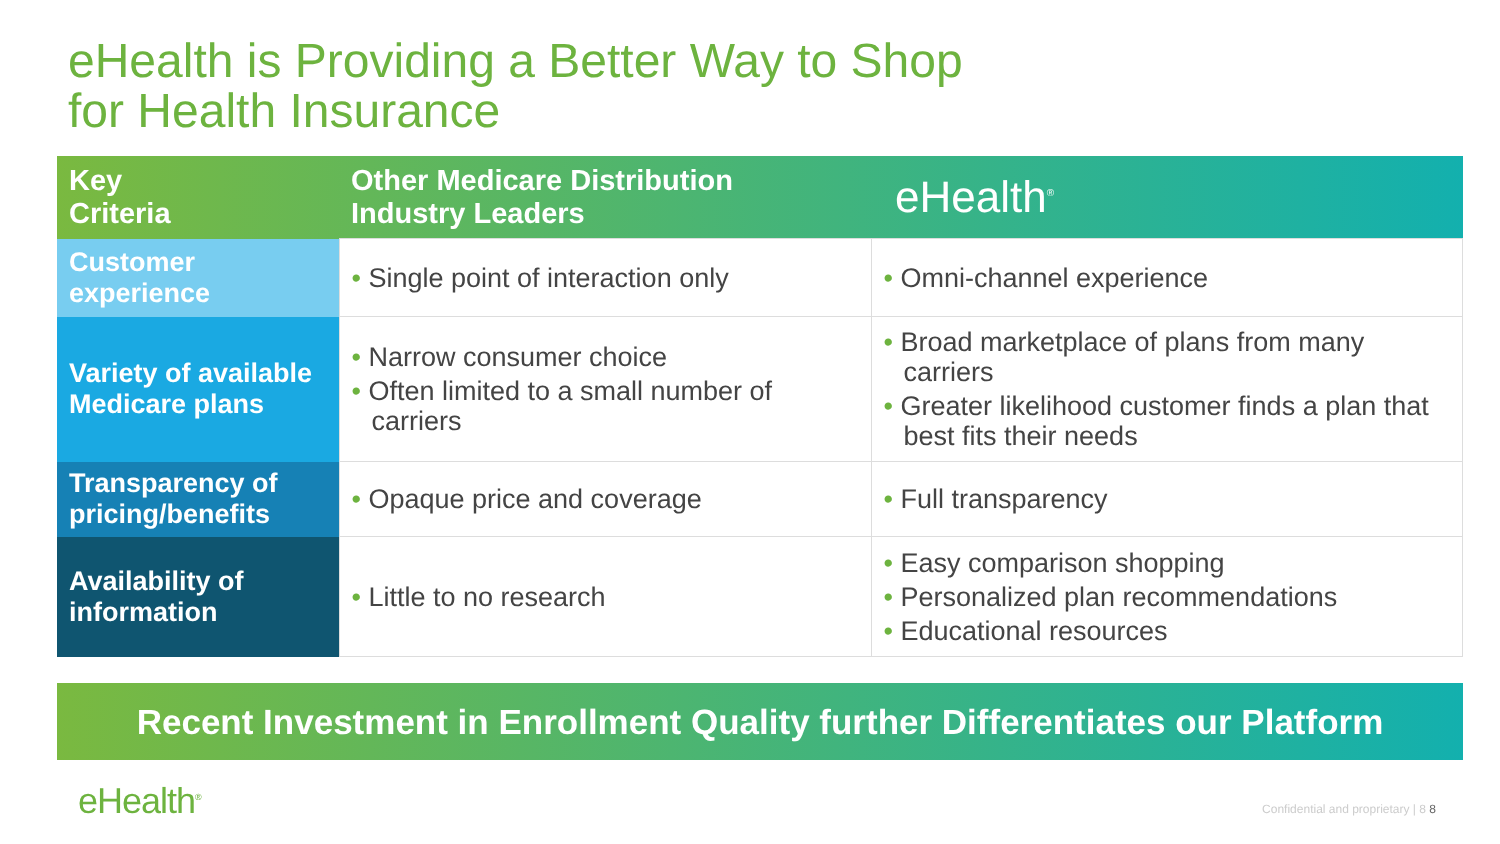eHealth is Providing a Better Way to Shop
for Health Insurance
| Key Criteria | Other Medicare Distribution Industry Leaders | eHealth<sup>®</sup> |
| --- | --- | --- |
| Customer experience | • Single point of interaction only | • Omni-channel experience |
| Variety of available Medicare plans | • Narrow consumer choice • Often limited to a small number of carriers | • Broad marketplace of plans from many carriers • Greater likelihood customer finds a plan that best fits their needs |
| Transparency of pricing/benefits | • Opaque price and coverage | • Full transparency |
| Availability of information | • Little to no research | • Easy comparison shopping • Personalized plan recommendations • Educational resources |
Recent Investment in Enrollment Quality further Differentiates our Platform
eHealth<sup>®</sup>
Confidential and proprietary | 8 8